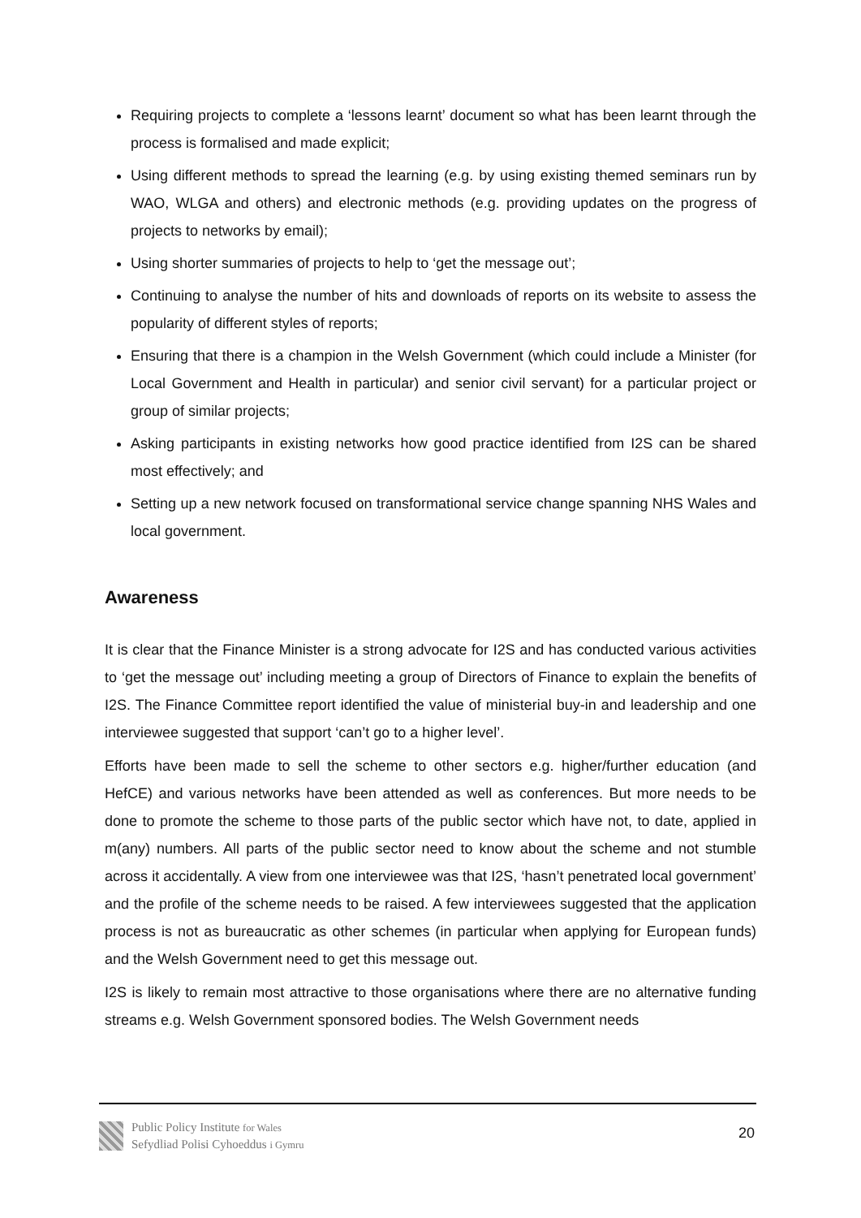Requiring projects to complete a ‘lessons learnt’ document so what has been learnt through the process is formalised and made explicit;
Using different methods to spread the learning (e.g. by using existing themed seminars run by WAO, WLGA and others) and electronic methods (e.g. providing updates on the progress of projects to networks by email);
Using shorter summaries of projects to help to ‘get the message out’;
Continuing to analyse the number of hits and downloads of reports on its website to assess the popularity of different styles of reports;
Ensuring that there is a champion in the Welsh Government (which could include a Minister (for Local Government and Health in particular) and senior civil servant) for a particular project or group of similar projects;
Asking participants in existing networks how good practice identified from I2S can be shared most effectively; and
Setting up a new network focused on transformational service change spanning NHS Wales and local government.
Awareness
It is clear that the Finance Minister is a strong advocate for I2S and has conducted various activities to ‘get the message out’ including meeting a group of Directors of Finance to explain the benefits of I2S. The Finance Committee report identified the value of ministerial buy-in and leadership and one interviewee suggested that support ‘can’t go to a higher level’.
Efforts have been made to sell the scheme to other sectors e.g. higher/further education (and HefCE) and various networks have been attended as well as conferences. But more needs to be done to promote the scheme to those parts of the public sector which have not, to date, applied in m(any) numbers. All parts of the public sector need to know about the scheme and not stumble across it accidentally. A view from one interviewee was that I2S, ‘hasn’t penetrated local government’ and the profile of the scheme needs to be raised. A few interviewees suggested that the application process is not as bureaucratic as other schemes (in particular when applying for European funds) and the Welsh Government need to get this message out.
I2S is likely to remain most attractive to those organisations where there are no alternative funding streams e.g. Welsh Government sponsored bodies. The Welsh Government needs
Public Policy Institute for Wales
Sefydliad Polisi Cyhoeddus i Gymru
20